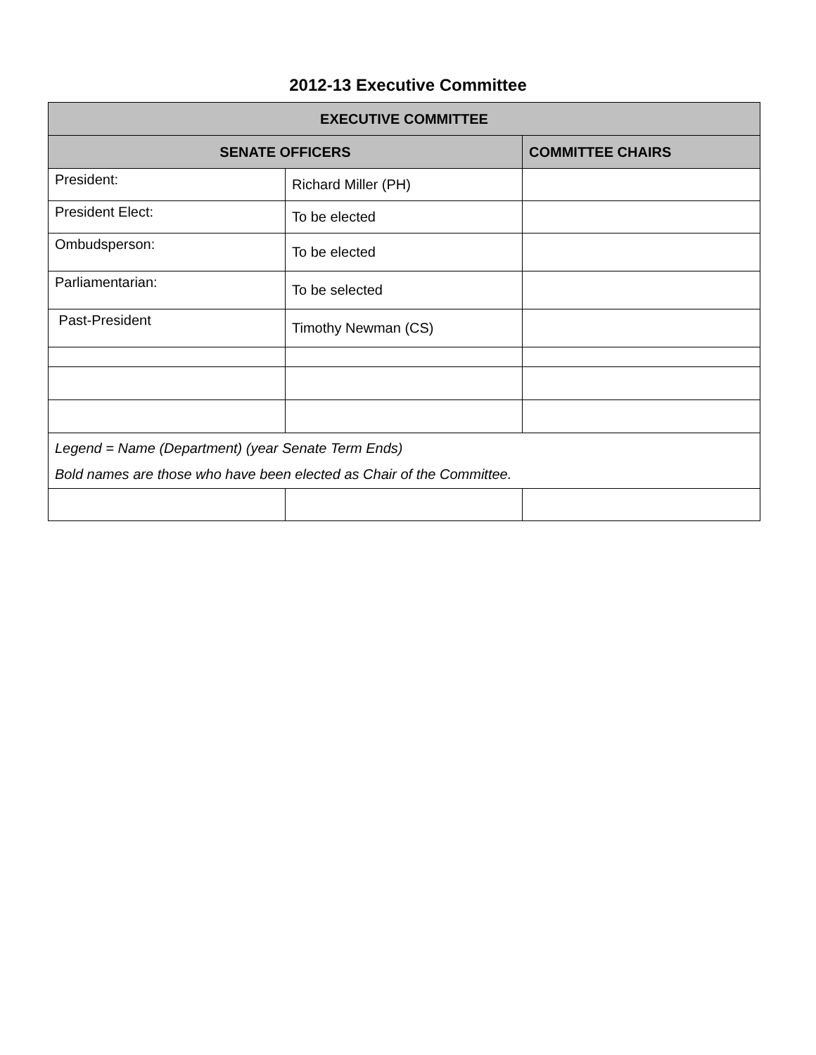2012-13 Executive Committee
| EXECUTIVE COMMITTEE | | |
| --- | --- | --- |
| SENATE OFFICERS | | COMMITTEE CHAIRS |
| President: | Richard Miller (PH) | |
| President Elect: | To be elected | |
| Ombudsperson: | To be elected | |
| Parliamentarian: | To be selected | |
| Past-President | Timothy Newman (CS) | |
| Legend = Name (Department) (year Senate Term Ends) Bold names are those who have been elected as Chair of the Committee. | | |